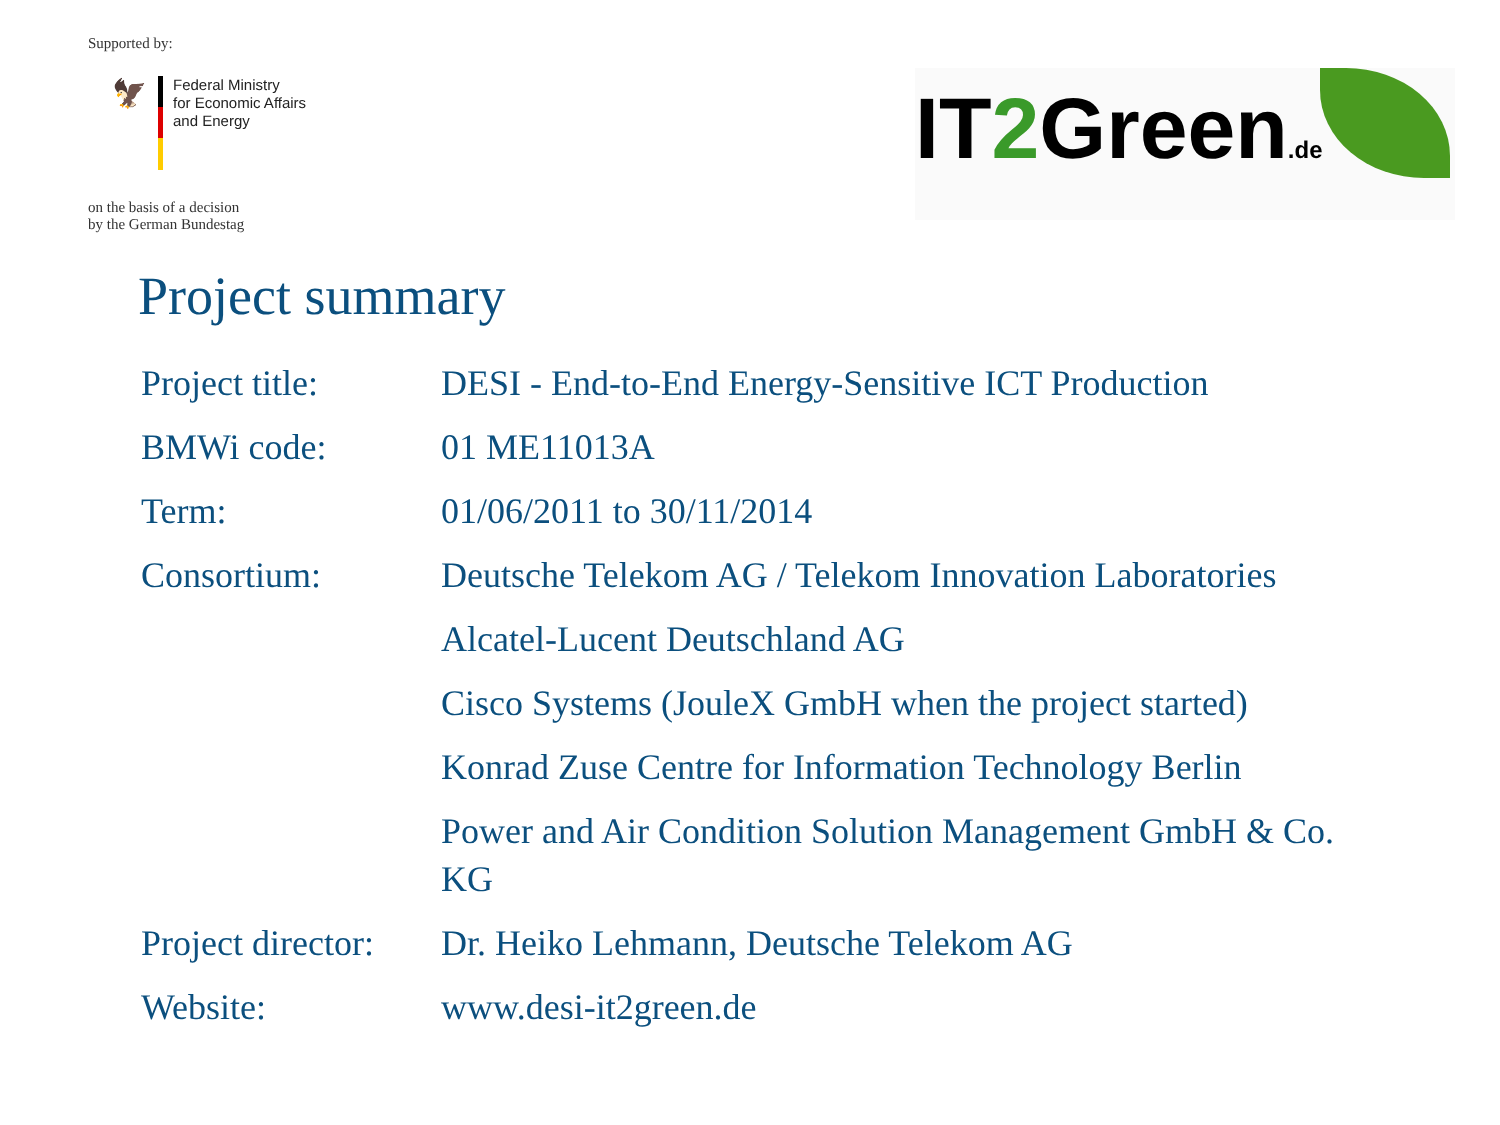Supported by:
🦅
Federal Ministry
for Economic Affairs
and Energy
on the basis of a decision
by the German Bundestag
IT2 Green.de
Project summary
| Project title: | DESI - End-to-End Energy-Sensitive ICT Production |
| BMWi code: | 01 ME11013A |
| Term: | 01/06/2011 to 30/11/2014 |
| Consortium: | Deutsche Telekom AG / Telekom Innovation Laboratories |
| | Alcatel-Lucent Deutschland AG |
| | Cisco Systems (JouleX GmbH when the project started) |
| | Konrad Zuse Centre for Information Technology Berlin |
| | Power and Air Condition Solution Management GmbH & Co. KG |
| Project director: | Dr. Heiko Lehmann, Deutsche Telekom AG |
| Website: | www.desi-it2green.de |